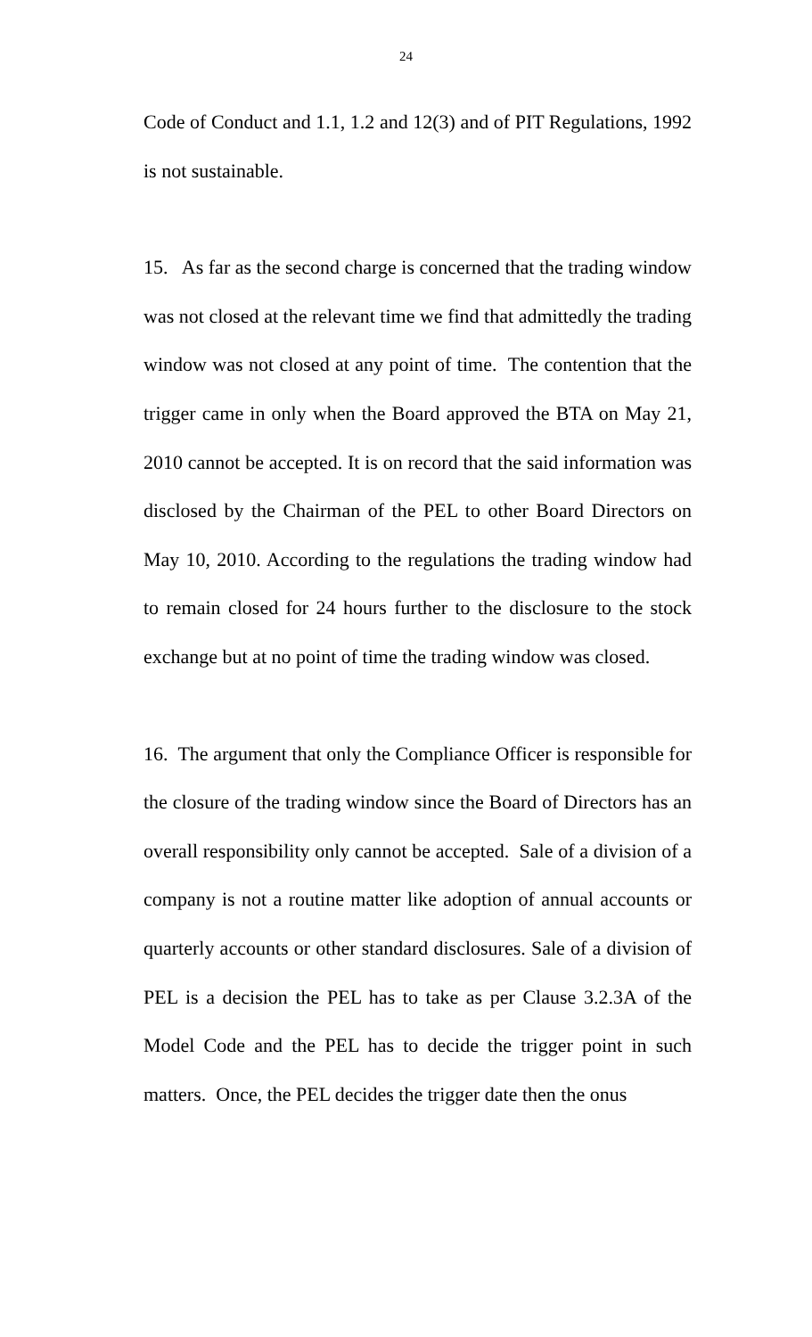24
Code of Conduct and 1.1, 1.2 and 12(3) and of PIT Regulations, 1992 is not sustainable.
15. As far as the second charge is concerned that the trading window was not closed at the relevant time we find that admittedly the trading window was not closed at any point of time. The contention that the trigger came in only when the Board approved the BTA on May 21, 2010 cannot be accepted. It is on record that the said information was disclosed by the Chairman of the PEL to other Board Directors on May 10, 2010. According to the regulations the trading window had to remain closed for 24 hours further to the disclosure to the stock exchange but at no point of time the trading window was closed.
16. The argument that only the Compliance Officer is responsible for the closure of the trading window since the Board of Directors has an overall responsibility only cannot be accepted. Sale of a division of a company is not a routine matter like adoption of annual accounts or quarterly accounts or other standard disclosures. Sale of a division of PEL is a decision the PEL has to take as per Clause 3.2.3A of the Model Code and the PEL has to decide the trigger point in such matters. Once, the PEL decides the trigger date then the onus